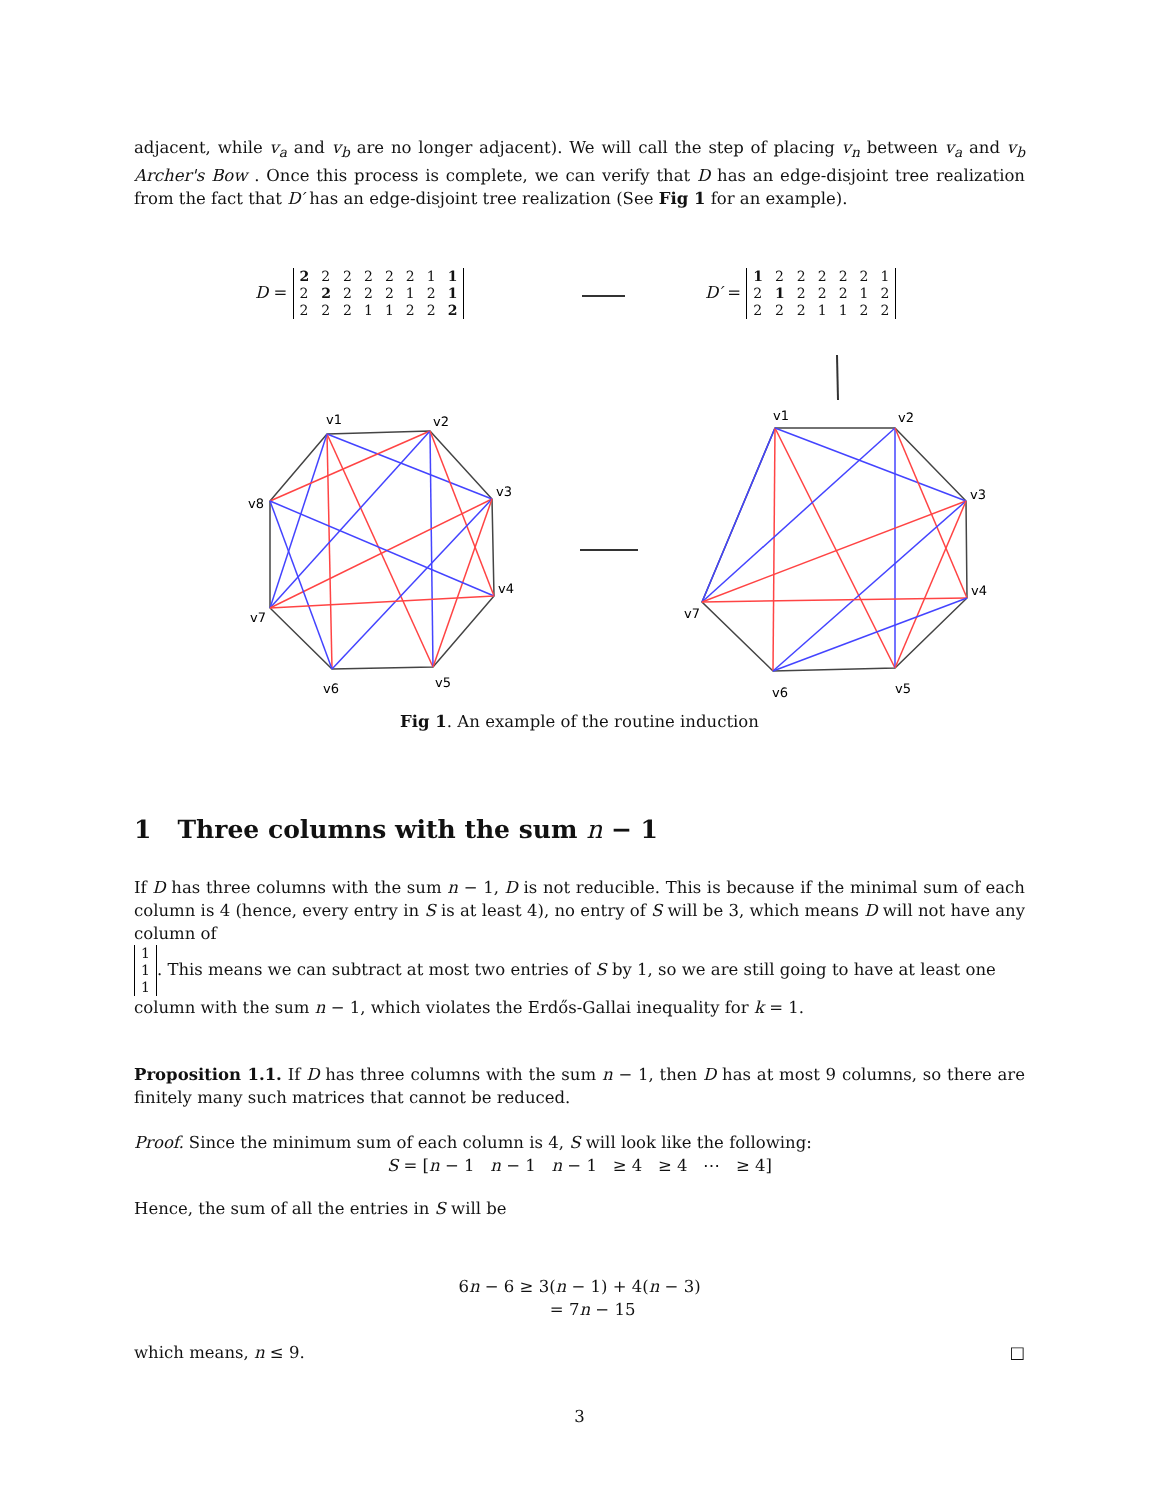adjacent, while v<sub>a</sub> and v<sub>b</sub> are no longer adjacent). We will call the step of placing v<sub>n</sub> between v<sub>a</sub> and v<sub>b</sub> Archer's Bow . Once this process is complete, we can verify that D has an edge-disjoint tree realization from the fact that D′ has an edge-disjoint tree realization (See Fig 1 for an example).
D =
| 2 | 2 | 2 | 2 | 2 | 2 | 1 | 1 |
| 2 | 2 | 2 | 2 | 2 | 1 | 2 | 1 |
| 2 | 2 | 2 | 1 | 1 | 2 | 2 | 2 |
D′ =
| 1 | 2 | 2 | 2 | 2 | 2 | 1 |
| 2 | 1 | 2 | 2 | 2 | 1 | 2 |
| 2 | 2 | 2 | 1 | 1 | 2 | 2 |
v1
v2
v3
v4
v5
v6
v7
v8
v1
v2
v3
v4
v5
v6
v7
Fig 1. An example of the routine induction
1 Three columns with the sum n − 1
If D has three columns with the sum n − 1, D is not reducible. This is because if the minimal sum of each column is 4 (hence, every entry in S is at least 4), no entry of S will be 3, which means D will not have any column of
| 1 |
| 1 |
| 1 |
. This means we can subtract at most two entries of S by 1, so we are still going to have at least one column with the sum n − 1, which violates the Erdős-Gallai inequality for k = 1.
Proposition 1.1. If D has three columns with the sum n − 1, then D has at most 9 columns, so there are finitely many such matrices that cannot be reduced.
Proof. Since the minimum sum of each column is 4, S will look like the following:
S = [n − 1 n − 1 n − 1 ≥ 4 ≥ 4 ⋯ ≥ 4]
Hence, the sum of all the entries in S will be
6n − 6 ≥ 3(n − 1) + 4(n − 3)
= 7n − 15
which means, n ≤ 9. □
3